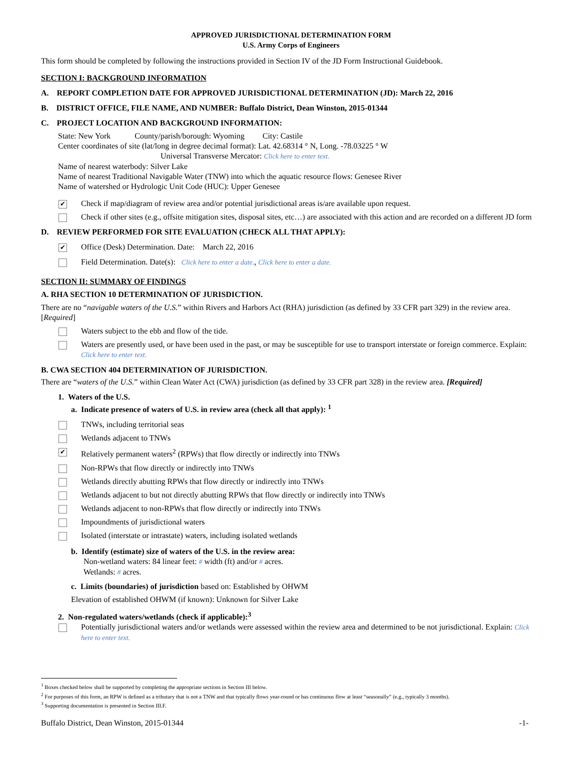APPROVED JURISDICTIONAL DETERMINATION FORM
U.S. Army Corps of Engineers
This form should be completed by following the instructions provided in Section IV of the JD Form Instructional Guidebook.
SECTION I: BACKGROUND INFORMATION
A. REPORT COMPLETION DATE FOR APPROVED JURISDICTIONAL DETERMINATION (JD): March 22, 2016
B. DISTRICT OFFICE, FILE NAME, AND NUMBER: Buffalo District, Dean Winston, 2015-01344
C. PROJECT LOCATION AND BACKGROUND INFORMATION:
State: New York County/parish/borough: Wyoming City: Castile
Center coordinates of site (lat/long in degree decimal format): Lat. 42.68314 ° N, Long. -78.03225 ° W
Universal Transverse Mercator: Click here to enter text.
Name of nearest waterbody: Silver Lake
Name of nearest Traditional Navigable Water (TNW) into which the aquatic resource flows: Genesee River
Name of watershed or Hydrologic Unit Code (HUC): Upper Genesee
✔
Check if map/diagram of review area and/or potential jurisdictional areas is/are available upon request.
Check if other sites (e.g., offsite mitigation sites, disposal sites, etc…) are associated with this action and are recorded on a different JD form
D. REVIEW PERFORMED FOR SITE EVALUATION (CHECK ALL THAT APPLY):
✔
Office (Desk) Determination. Date: March 22, 2016
Field Determination. Date(s): Click here to enter a date., Click here to enter a date.
SECTION II: SUMMARY OF FINDINGS
A. RHA SECTION 10 DETERMINATION OF JURISDICTION.
There are no “navigable waters of the U.S.” within Rivers and Harbors Act (RHA) jurisdiction (as defined by 33 CFR part 329) in the review area. [Required]
Waters subject to the ebb and flow of the tide.
Waters are presently used, or have been used in the past, or may be susceptible for use to transport interstate or foreign commerce. Explain: Click here to enter text.
B. CWA SECTION 404 DETERMINATION OF JURISDICTION.
There are “waters of the U.S.” within Clean Water Act (CWA) jurisdiction (as defined by 33 CFR part 328) in the review area. [Required]
1. Waters of the U.S.
a. Indicate presence of waters of U.S. in review area (check all that apply): <sup>1</sup>
TNWs, including territorial seas
Wetlands adjacent to TNWs
✔
Relatively permanent waters<sup>2</sup> (RPWs) that flow directly or indirectly into TNWs
Non-RPWs that flow directly or indirectly into TNWs
Wetlands directly abutting RPWs that flow directly or indirectly into TNWs
Wetlands adjacent to but not directly abutting RPWs that flow directly or indirectly into TNWs
Wetlands adjacent to non-RPWs that flow directly or indirectly into TNWs
Impoundments of jurisdictional waters
Isolated (interstate or intrastate) waters, including isolated wetlands
b. Identify (estimate) size of waters of the U.S. in the review area:
Non-wetland waters: 84 linear feet: # width (ft) and/or # acres.
Wetlands: # acres.
c. Limits (boundaries) of jurisdiction based on: Established by OHWM
Elevation of established OHWM (if known): Unknown for Silver Lake
2. Non-regulated waters/wetlands (check if applicable):<sup>3</sup>
Potentially jurisdictional waters and/or wetlands were assessed within the review area and determined to be not jurisdictional. Explain: Click here to enter text.
<sup>1</sup> Boxes checked below shall be supported by completing the appropriate sections in Section III below.
<sup>2</sup> For purposes of this form, an RPW is defined as a tributary that is not a TNW and that typically flows year-round or has continuous flow at least “seasonally” (e.g., typically 3 months).
<sup>3</sup> Supporting documentation is presented in Section III.F.
Buffalo District, Dean Winston, 2015-01344 -1-